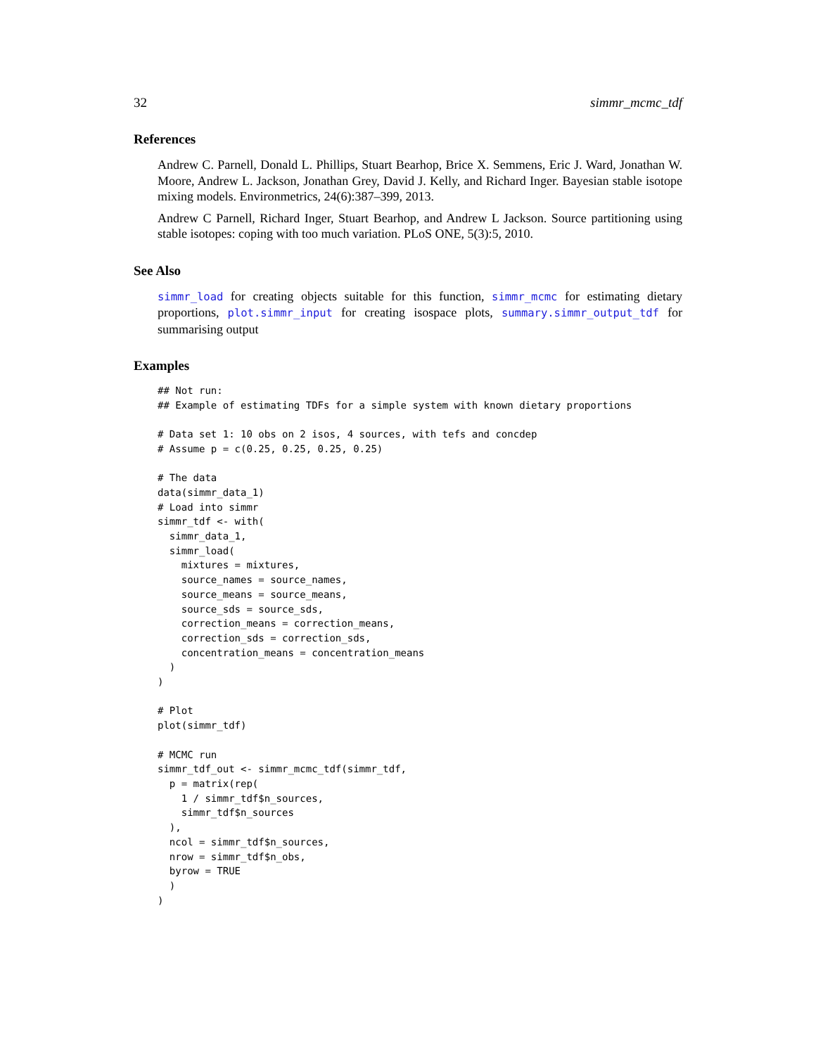32 simmr_mcmc_tdf
References
Andrew C. Parnell, Donald L. Phillips, Stuart Bearhop, Brice X. Semmens, Eric J. Ward, Jonathan W. Moore, Andrew L. Jackson, Jonathan Grey, David J. Kelly, and Richard Inger. Bayesian stable isotope mixing models. Environmetrics, 24(6):387–399, 2013.
Andrew C Parnell, Richard Inger, Stuart Bearhop, and Andrew L Jackson. Source partitioning using stable isotopes: coping with too much variation. PLoS ONE, 5(3):5, 2010.
See Also
simmr_load for creating objects suitable for this function, simmr_mcmc for estimating dietary proportions, plot.simmr_input for creating isospace plots, summary.simmr_output_tdf for summarising output
Examples
## Not run:
## Example of estimating TDFs for a simple system with known dietary proportions

# Data set 1: 10 obs on 2 isos, 4 sources, with tefs and concdep
# Assume p = c(0.25, 0.25, 0.25, 0.25)

# The data
data(simmr_data_1)
# Load into simmr
simmr_tdf <- with(
  simmr_data_1,
  simmr_load(
    mixtures = mixtures,
    source_names = source_names,
    source_means = source_means,
    source_sds = source_sds,
    correction_means = correction_means,
    correction_sds = correction_sds,
    concentration_means = concentration_means
  )
)

# Plot
plot(simmr_tdf)

# MCMC run
simmr_tdf_out <- simmr_mcmc_tdf(simmr_tdf,
  p = matrix(rep(
    1 / simmr_tdf$n_sources,
    simmr_tdf$n_sources
  ),
  ncol = simmr_tdf$n_sources,
  nrow = simmr_tdf$n_obs,
  byrow = TRUE
  )
)